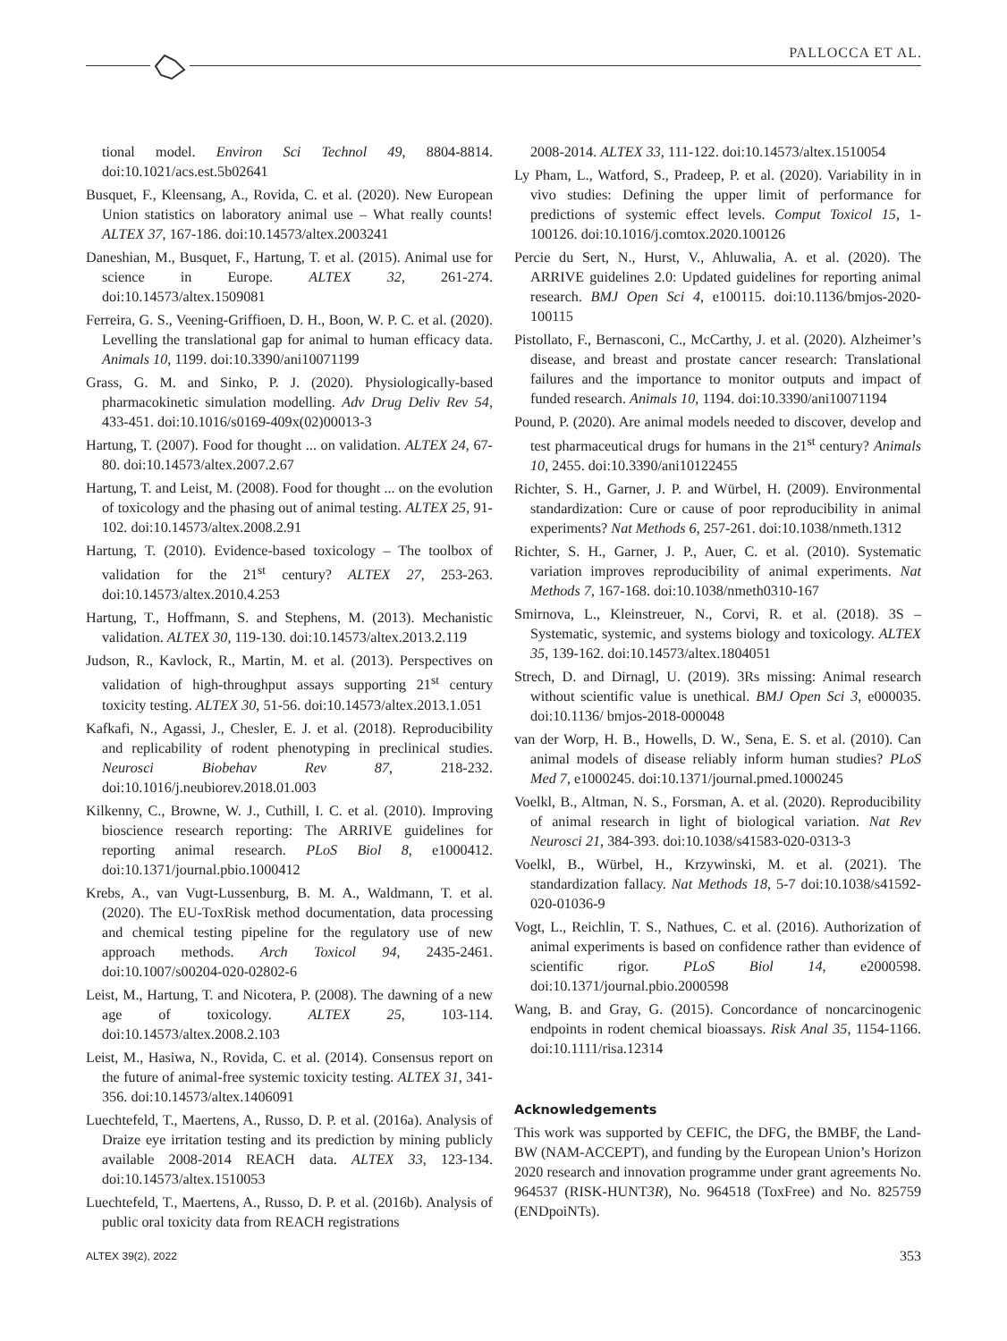PALLOCCA ET AL.
tional model. Environ Sci Technol 49, 8804-8814. doi:10.1021/acs.est.5b02641
Busquet, F., Kleensang, A., Rovida, C. et al. (2020). New European Union statistics on laboratory animal use – What really counts! ALTEX 37, 167-186. doi:10.14573/altex.2003241
Daneshian, M., Busquet, F., Hartung, T. et al. (2015). Animal use for science in Europe. ALTEX 32, 261-274. doi:10.14573/altex.1509081
Ferreira, G. S., Veening-Griffioen, D. H., Boon, W. P. C. et al. (2020). Levelling the translational gap for animal to human efficacy data. Animals 10, 1199. doi:10.3390/ani10071199
Grass, G. M. and Sinko, P. J. (2020). Physiologically-based pharmacokinetic simulation modelling. Adv Drug Deliv Rev 54, 433-451. doi:10.1016/s0169-409x(02)00013-3
Hartung, T. (2007). Food for thought ... on validation. ALTEX 24, 67-80. doi:10.14573/altex.2007.2.67
Hartung, T. and Leist, M. (2008). Food for thought ... on the evolution of toxicology and the phasing out of animal testing. ALTEX 25, 91-102. doi:10.14573/altex.2008.2.91
Hartung, T. (2010). Evidence-based toxicology – The toolbox of validation for the 21<sup>st</sup> century? ALTEX 27, 253-263. doi:10.14573/altex.2010.4.253
Hartung, T., Hoffmann, S. and Stephens, M. (2013). Mechanistic validation. ALTEX 30, 119-130. doi:10.14573/altex.2013.2.119
Judson, R., Kavlock, R., Martin, M. et al. (2013). Perspectives on validation of high-throughput assays supporting 21<sup>st</sup> century toxicity testing. ALTEX 30, 51-56. doi:10.14573/altex.2013.1.051
Kafkafi, N., Agassi, J., Chesler, E. J. et al. (2018). Reproducibility and replicability of rodent phenotyping in preclinical studies. Neurosci Biobehav Rev 87, 218-232. doi:10.1016/j.neubiorev.2018.01.003
Kilkenny, C., Browne, W. J., Cuthill, I. C. et al. (2010). Improving bioscience research reporting: The ARRIVE guidelines for reporting animal research. PLoS Biol 8, e1000412. doi:10.1371/journal.pbio.1000412
Krebs, A., van Vugt-Lussenburg, B. M. A., Waldmann, T. et al. (2020). The EU-ToxRisk method documentation, data processing and chemical testing pipeline for the regulatory use of new approach methods. Arch Toxicol 94, 2435-2461. doi:10.1007/s00204-020-02802-6
Leist, M., Hartung, T. and Nicotera, P. (2008). The dawning of a new age of toxicology. ALTEX 25, 103-114. doi:10.14573/altex.2008.2.103
Leist, M., Hasiwa, N., Rovida, C. et al. (2014). Consensus report on the future of animal-free systemic toxicity testing. ALTEX 31, 341-356. doi:10.14573/altex.1406091
Luechtefeld, T., Maertens, A., Russo, D. P. et al. (2016a). Analysis of Draize eye irritation testing and its prediction by mining publicly available 2008-2014 REACH data. ALTEX 33, 123-134. doi:10.14573/altex.1510053
Luechtefeld, T., Maertens, A., Russo, D. P. et al. (2016b). Analysis of public oral toxicity data from REACH registrations
2008-2014. ALTEX 33, 111-122. doi:10.14573/altex.1510054
Ly Pham, L., Watford, S., Pradeep, P. et al. (2020). Variability in in vivo studies: Defining the upper limit of performance for predictions of systemic effect levels. Comput Toxicol 15, 1-100126. doi:10.1016/j.comtox.2020.100126
Percie du Sert, N., Hurst, V., Ahluwalia, A. et al. (2020). The ARRIVE guidelines 2.0: Updated guidelines for reporting animal research. BMJ Open Sci 4, e100115. doi:10.1136/bmjos-2020-100115
Pistollato, F., Bernasconi, C., McCarthy, J. et al. (2020). Alzheimer’s disease, and breast and prostate cancer research: Translational failures and the importance to monitor outputs and impact of funded research. Animals 10, 1194. doi:10.3390/ani10071194
Pound, P. (2020). Are animal models needed to discover, develop and test pharmaceutical drugs for humans in the 21<sup>st</sup> century? Animals 10, 2455. doi:10.3390/ani10122455
Richter, S. H., Garner, J. P. and Würbel, H. (2009). Environmental standardization: Cure or cause of poor reproducibility in animal experiments? Nat Methods 6, 257-261. doi:10.1038/nmeth.1312
Richter, S. H., Garner, J. P., Auer, C. et al. (2010). Systematic variation improves reproducibility of animal experiments. Nat Methods 7, 167-168. doi:10.1038/nmeth0310-167
Smirnova, L., Kleinstreuer, N., Corvi, R. et al. (2018). 3S – Systematic, systemic, and systems biology and toxicology. ALTEX 35, 139-162. doi:10.14573/altex.1804051
Strech, D. and Dirnagl, U. (2019). 3Rs missing: Animal research without scientific value is unethical. BMJ Open Sci 3, e000035. doi:10.1136/ bmjos-2018-000048
van der Worp, H. B., Howells, D. W., Sena, E. S. et al. (2010). Can animal models of disease reliably inform human studies? PLoS Med 7, e1000245. doi:10.1371/journal.pmed.1000245
Voelkl, B., Altman, N. S., Forsman, A. et al. (2020). Reproducibility of animal research in light of biological variation. Nat Rev Neurosci 21, 384-393. doi:10.1038/s41583-020-0313-3
Voelkl, B., Würbel, H., Krzywinski, M. et al. (2021). The standardization fallacy. Nat Methods 18, 5-7 doi:10.1038/s41592-020-01036-9
Vogt, L., Reichlin, T. S., Nathues, C. et al. (2016). Authorization of animal experiments is based on confidence rather than evidence of scientific rigor. PLoS Biol 14, e2000598. doi:10.1371/journal.pbio.2000598
Wang, B. and Gray, G. (2015). Concordance of noncarcinogenic endpoints in rodent chemical bioassays. Risk Anal 35, 1154-1166. doi:10.1111/risa.12314
Acknowledgements
This work was supported by CEFIC, the DFG, the BMBF, the Land-BW (NAM-ACCEPT), and funding by the European Union’s Horizon 2020 research and innovation programme under grant agreements No. 964537 (RISK-HUNT3R), No. 964518 (ToxFree) and No. 825759 (ENDpoiNTs).
ALTEX 39(2), 2022 353